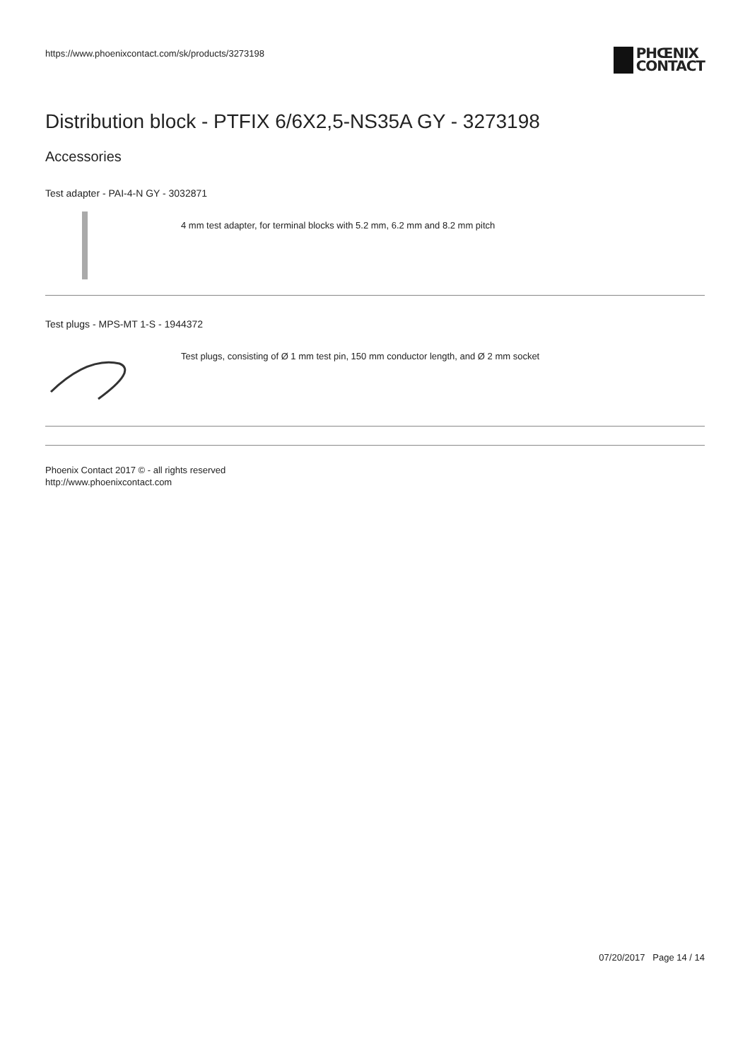https://www.phoenixcontact.com/sk/products/3273198
PHŒNIX
CONTACT
Distribution block - PTFIX 6/6X2,5-NS35A GY - 3273198
Accessories
Test adapter - PAI-4-N GY - 3032871
4 mm test adapter, for terminal blocks with 5.2 mm, 6.2 mm and 8.2 mm pitch
Test plugs - MPS-MT 1-S - 1944372
Test plugs, consisting of Ø 1 mm test pin, 150 mm conductor length, and Ø 2 mm socket
Phoenix Contact 2017 © - all rights reserved
http://www.phoenixcontact.com
07/20/2017 Page 14 / 14